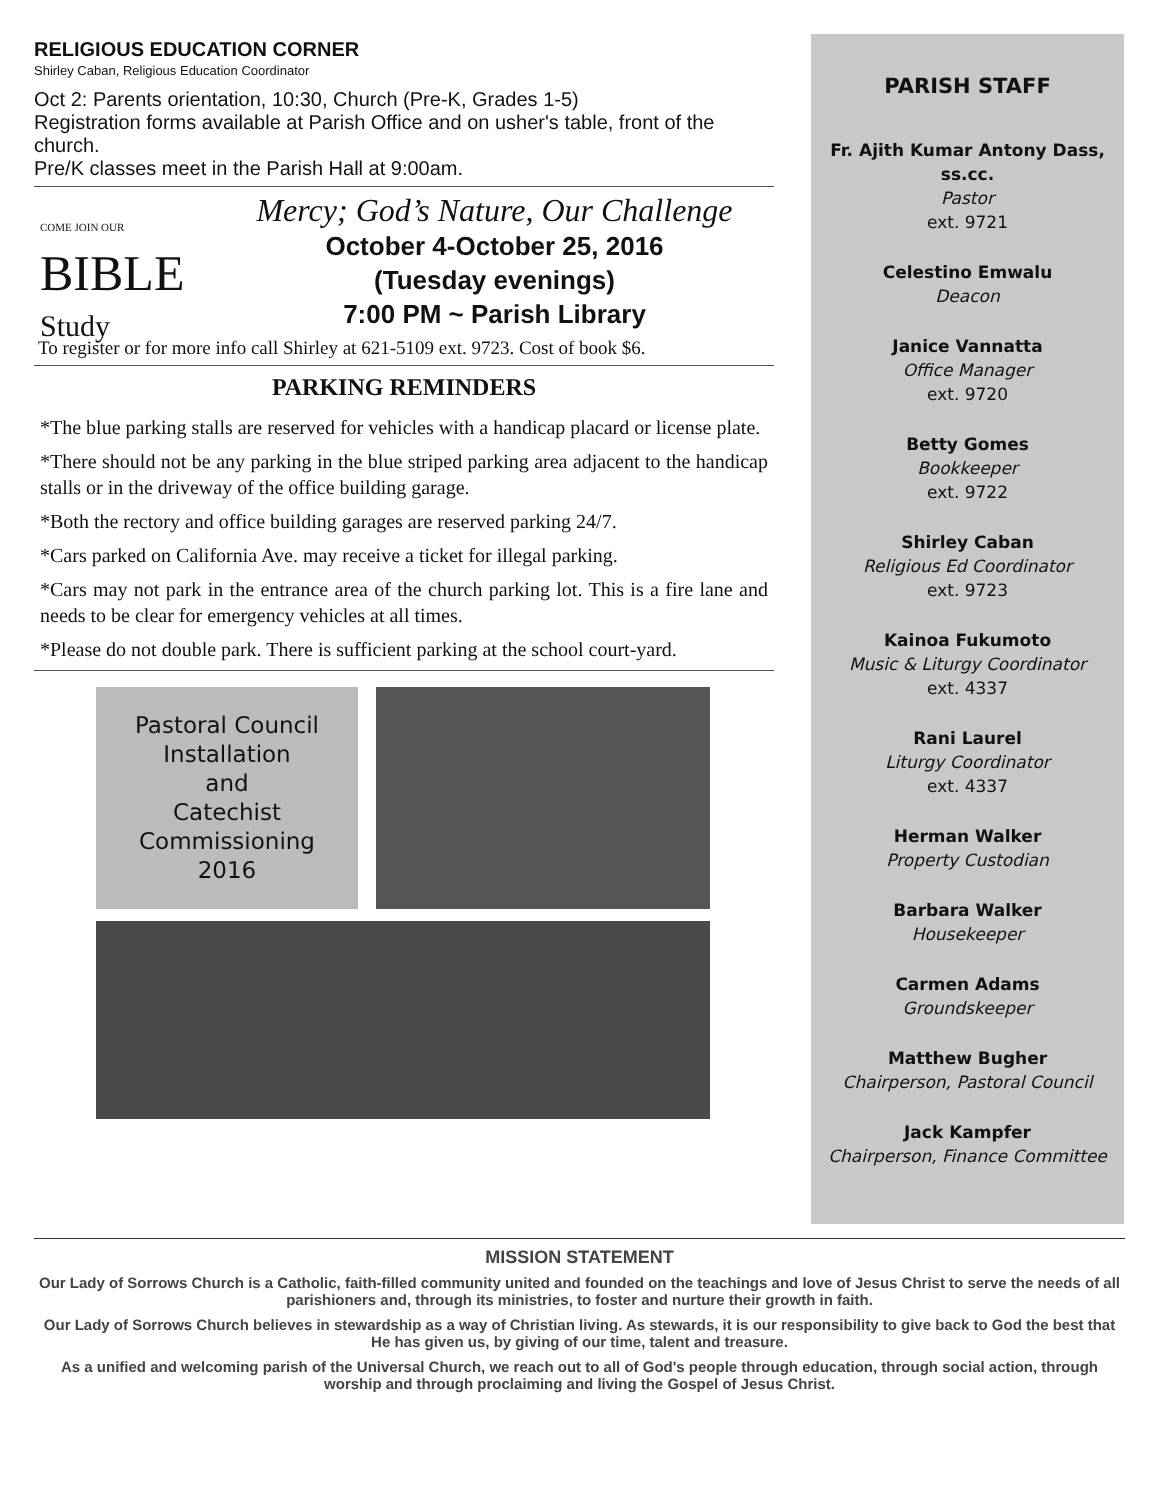RELIGIOUS EDUCATION CORNER
Shirley Caban, Religious Education Coordinator
Oct 2: Parents orientation, 10:30, Church (Pre-K, Grades 1-5)
Registration forms available at Parish Office and on usher's table, front of the church.
Pre/K classes meet in the Parish Hall at 9:00am.
COME JOIN OUR
BIBLE
Study
Mercy; God’s Nature, Our Challenge
October 4-October 25, 2016
(Tuesday evenings)
7:00 PM ~ Parish Library
To register or for more info call Shirley at 621-5109 ext. 9723. Cost of book $6.
PARKING REMINDERS
*The blue parking stalls are reserved for vehicles with a handicap placard or license plate.
*There should not be any parking in the blue striped parking area adjacent to the handicap stalls or in the driveway of the office building garage.
*Both the rectory and office building garages are reserved parking 24/7.
*Cars parked on California Ave. may receive a ticket for illegal parking.
*Cars may not park in the entrance area of the church parking lot. This is a fire lane and needs to be clear for emergency vehicles at all times.
*Please do not double park. There is sufficient parking at the school court-yard.
Pastoral Council
Installation
and
Catechist
Commissioning
2016
PARISH STAFF
Fr. Ajith Kumar Antony Dass, ss.cc.
Pastor
ext. 9721
Celestino Emwalu
Deacon
Janice Vannatta
Office Manager
ext. 9720
Betty Gomes
Bookkeeper
ext. 9722
Shirley Caban
Religious Ed Coordinator
ext. 9723
Kainoa Fukumoto
Music & Liturgy Coordinator
ext. 4337
Rani Laurel
Liturgy Coordinator
ext. 4337
Herman Walker
Property Custodian
Barbara Walker
Housekeeper
Carmen Adams
Groundskeeper
Matthew Bugher
Chairperson, Pastoral Council
Jack Kampfer
Chairperson, Finance Committee
MISSION STATEMENT
Our Lady of Sorrows Church is a Catholic, faith-filled community united and founded on the teachings and love of Jesus Christ to serve the needs of all parishioners and, through its ministries, to foster and nurture their growth in faith.
Our Lady of Sorrows Church believes in stewardship as a way of Christian living. As stewards, it is our responsibility to give back to God the best that He has given us, by giving of our time, talent and treasure.
As a unified and welcoming parish of the Universal Church, we reach out to all of God's people through education, through social action, through worship and through proclaiming and living the Gospel of Jesus Christ.